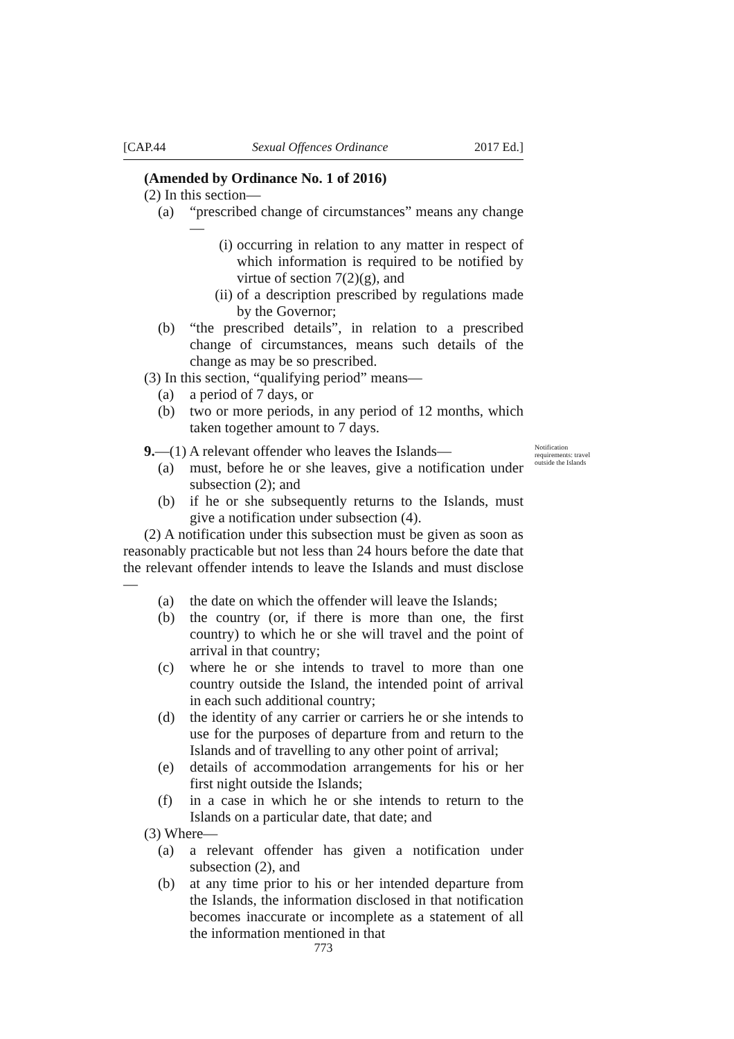[CAP.44 Sexual Offences Ordinance 2017 Ed.]
(Amended by Ordinance No. 1 of 2016)
(2) In this section—
(a) “prescribed change of circumstances” means any change—
(i) occurring in relation to any matter in respect of which information is required to be notified by virtue of section 7(2)(g), and
(ii)
of a description prescribed by regulations made by the Governor;
(b) “the prescribed details”, in relation to a prescribed change of circumstances, means such details of the change as may be so prescribed.
(3) In this section, “qualifying period” means—
(a) a period of 7 days, or
(b) two or more periods, in any period of 12 months, which taken together amount to 7 days.
9.—(1) A relevant offender who leaves the Islands—
Notification requirements: travel outside the Islands
(a) must, before he or she leaves, give a notification under subsection (2); and
(b) if he or she subsequently returns to the Islands, must give a notification under subsection (4).
(2) A notification under this subsection must be given as soon as reasonably practicable but not less than 24 hours before the date that the relevant offender intends to leave the Islands and must disclose—
(a) the date on which the offender will leave the Islands;
(b) the country (or, if there is more than one, the first country) to which he or she will travel and the point of arrival in that country;
(c) where he or she intends to travel to more than one country outside the Island, the intended point of arrival in each such additional country;
(d) the identity of any carrier or carriers he or she intends to use for the purposes of departure from and return to the Islands and of travelling to any other point of arrival;
(e) details of accommodation arrangements for his or her first night outside the Islands;
(f) in a case in which he or she intends to return to the Islands on a particular date, that date; and
(3) Where—
(a) a relevant offender has given a notification under subsection (2), and
(b) at any time prior to his or her intended departure from the Islands, the information disclosed in that notification becomes inaccurate or incomplete as a statement of all the information mentioned in that
773